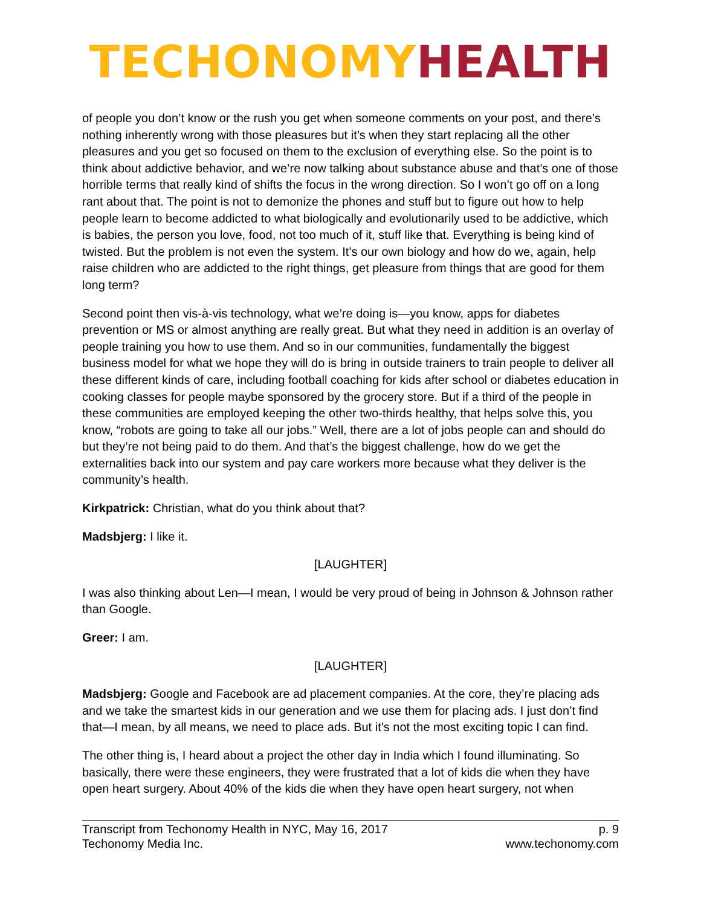TECHONOMY HEALTH
of people you don’t know or the rush you get when someone comments on your post, and there’s nothing inherently wrong with those pleasures but it’s when they start replacing all the other pleasures and you get so focused on them to the exclusion of everything else. So the point is to think about addictive behavior, and we’re now talking about substance abuse and that’s one of those horrible terms that really kind of shifts the focus in the wrong direction. So I won’t go off on a long rant about that. The point is not to demonize the phones and stuff but to figure out how to help people learn to become addicted to what biologically and evolutionarily used to be addictive, which is babies, the person you love, food, not too much of it, stuff like that. Everything is being kind of twisted. But the problem is not even the system. It’s our own biology and how do we, again, help raise children who are addicted to the right things, get pleasure from things that are good for them long term?
Second point then vis-à-vis technology, what we’re doing is—you know, apps for diabetes prevention or MS or almost anything are really great. But what they need in addition is an overlay of people training you how to use them. And so in our communities, fundamentally the biggest business model for what we hope they will do is bring in outside trainers to train people to deliver all these different kinds of care, including football coaching for kids after school or diabetes education in cooking classes for people maybe sponsored by the grocery store. But if a third of the people in these communities are employed keeping the other two-thirds healthy, that helps solve this, you know, “robots are going to take all our jobs.” Well, there are a lot of jobs people can and should do but they’re not being paid to do them. And that’s the biggest challenge, how do we get the externalities back into our system and pay care workers more because what they deliver is the community’s health.
Kirkpatrick: Christian, what do you think about that?
Madsbjerg: I like it.
[LAUGHTER]
I was also thinking about Len—I mean, I would be very proud of being in Johnson & Johnson rather than Google.
Greer: I am.
[LAUGHTER]
Madsbjerg: Google and Facebook are ad placement companies. At the core, they’re placing ads and we take the smartest kids in our generation and we use them for placing ads. I just don’t find that—I mean, by all means, we need to place ads. But it’s not the most exciting topic I can find.
The other thing is, I heard about a project the other day in India which I found illuminating. So basically, there were these engineers, they were frustrated that a lot of kids die when they have open heart surgery. About 40% of the kids die when they have open heart surgery, not when
Transcript from Techonomy Health in NYC, May 16, 2017
Techonomy Media Inc.
p. 9
www.techonomy.com